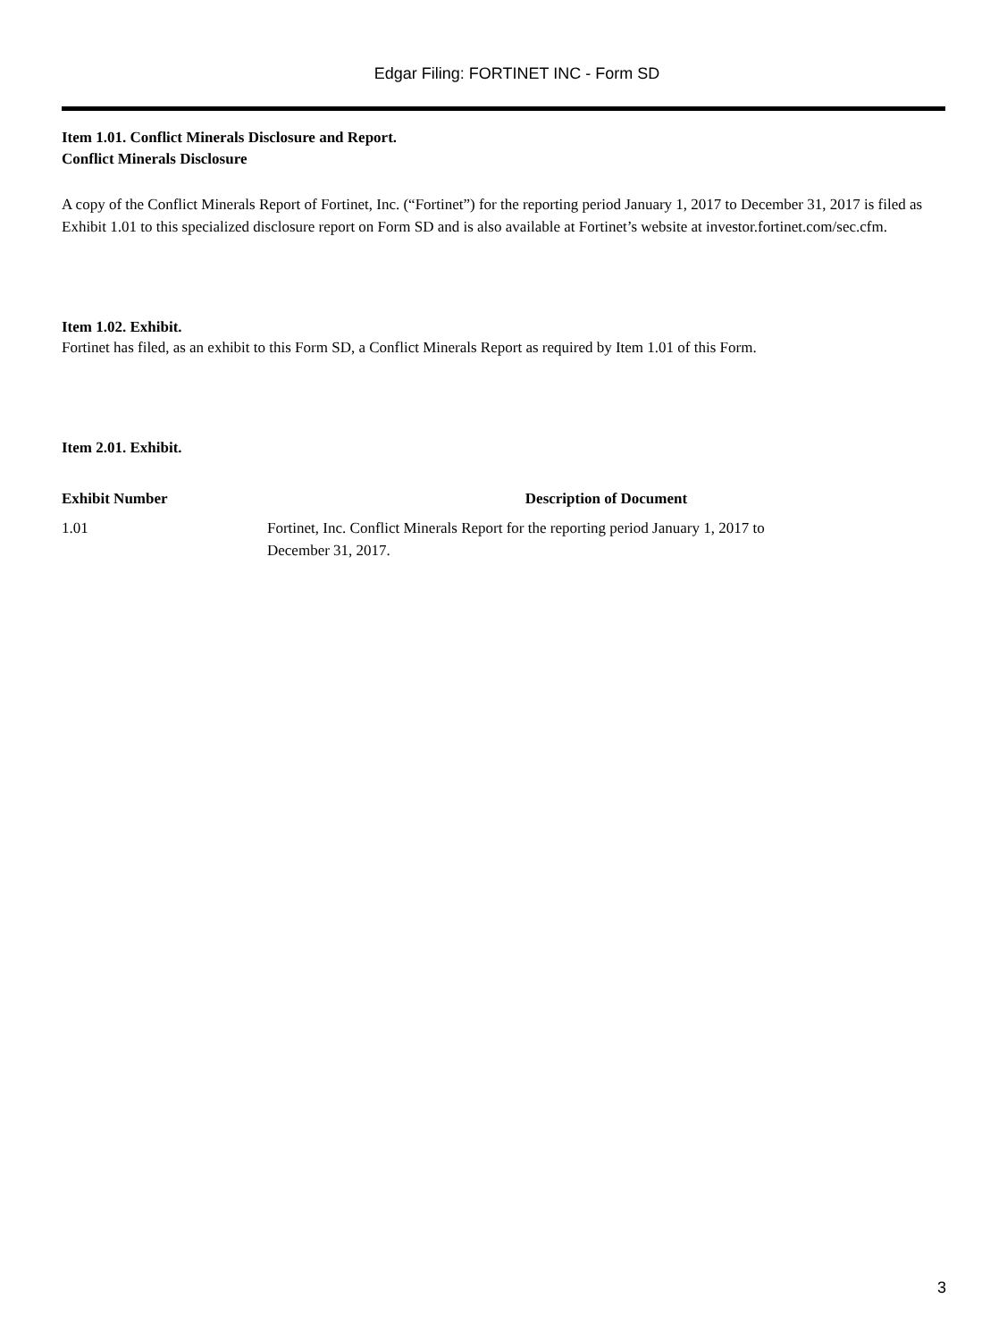Edgar Filing: FORTINET INC - Form SD
Item 1.01. Conflict Minerals Disclosure and Report.
Conflict Minerals Disclosure
A copy of the Conflict Minerals Report of Fortinet, Inc. (“Fortinet”) for the reporting period January 1, 2017 to December 31, 2017 is filed as Exhibit 1.01 to this specialized disclosure report on Form SD and is also available at Fortinet’s website at investor.fortinet.com/sec.cfm.
Item 1.02. Exhibit.
Fortinet has filed, as an exhibit to this Form SD, a Conflict Minerals Report as required by Item 1.01 of this Form.
Item 2.01. Exhibit.
| Exhibit Number | Description of Document |
| --- | --- |
| 1.01 | Fortinet, Inc. Conflict Minerals Report for the reporting period January 1, 2017 to December 31, 2017. |
3